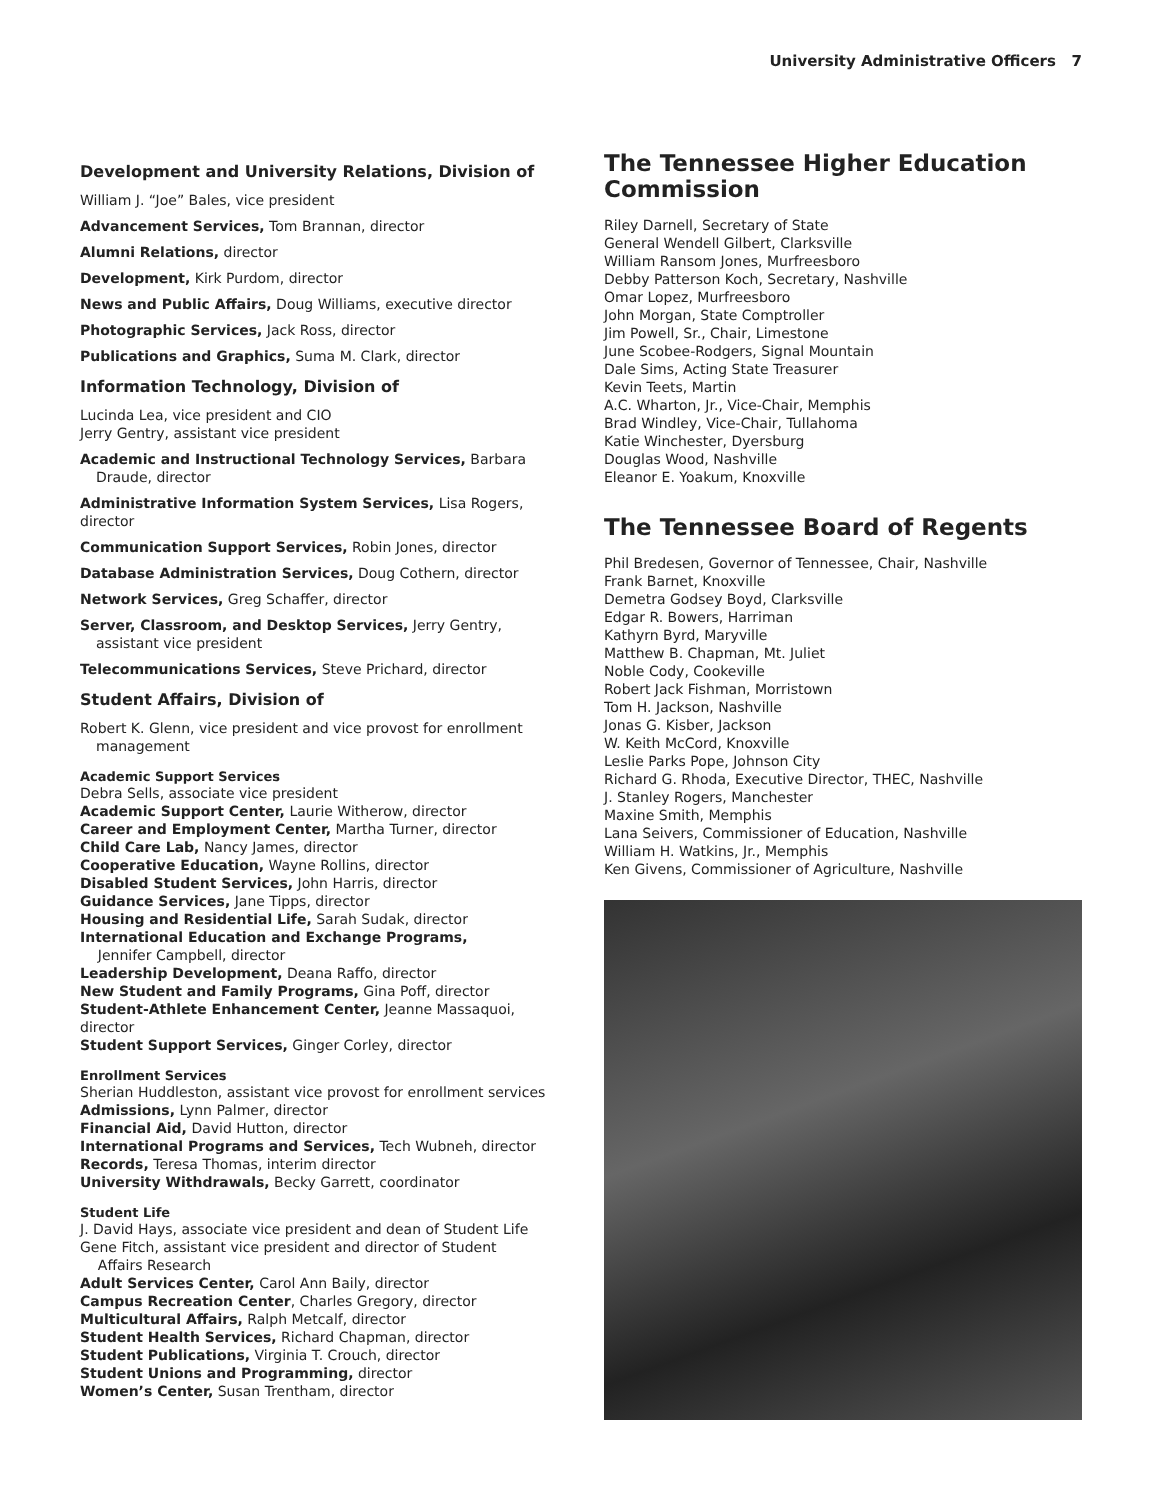University Administrative Officers 7
Development and University Relations, Division of
William J. “Joe” Bales, vice president
Advancement Services, Tom Brannan, director
Alumni Relations, director
Development, Kirk Purdom, director
News and Public Affairs, Doug Williams, executive director
Photographic Services, Jack Ross, director
Publications and Graphics, Suma M. Clark, director
Information Technology, Division of
Lucinda Lea, vice president and CIO
Jerry Gentry, assistant vice president
Academic and Instructional Technology Services, Barbara Draude, director
Administrative Information System Services, Lisa Rogers, director
Communication Support Services, Robin Jones, director
Database Administration Services, Doug Cothern, director
Network Services, Greg Schaffer, director
Server, Classroom, and Desktop Services, Jerry Gentry, assistant vice president
Telecommunications Services, Steve Prichard, director
Student Affairs, Division of
Robert K. Glenn, vice president and vice provost for enrollment management
Academic Support Services
Debra Sells, associate vice president
Academic Support Center, Laurie Witherow, director
Career and Employment Center, Martha Turner, director
Child Care Lab, Nancy James, director
Cooperative Education, Wayne Rollins, director
Disabled Student Services, John Harris, director
Guidance Services, Jane Tipps, director
Housing and Residential Life, Sarah Sudak, director
International Education and Exchange Programs,
Jennifer Campbell, director
Leadership Development, Deana Raffo, director
New Student and Family Programs, Gina Poff, director
Student-Athlete Enhancement Center, Jeanne Massaquoi, director
Student Support Services, Ginger Corley, director
Enrollment Services
Sherian Huddleston, assistant vice provost for enrollment services
Admissions, Lynn Palmer, director
Financial Aid, David Hutton, director
International Programs and Services, Tech Wubneh, director
Records, Teresa Thomas, interim director
University Withdrawals, Becky Garrett, coordinator
Student Life
J. David Hays, associate vice president and dean of Student Life
Gene Fitch, assistant vice president and director of Student
Affairs Research
Adult Services Center, Carol Ann Baily, director
Campus Recreation Center, Charles Gregory, director
Multicultural Affairs, Ralph Metcalf, director
Student Health Services, Richard Chapman, director
Student Publications, Virginia T. Crouch, director
Student Unions and Programming, director
Women’s Center, Susan Trentham, director
The Tennessee Higher Education Commission
Riley Darnell, Secretary of State
General Wendell Gilbert, Clarksville
William Ransom Jones, Murfreesboro
Debby Patterson Koch, Secretary, Nashville
Omar Lopez, Murfreesboro
John Morgan, State Comptroller
Jim Powell, Sr., Chair, Limestone
June Scobee-Rodgers, Signal Mountain
Dale Sims, Acting State Treasurer
Kevin Teets, Martin
A.C. Wharton, Jr., Vice-Chair, Memphis
Brad Windley, Vice-Chair, Tullahoma
Katie Winchester, Dyersburg
Douglas Wood, Nashville
Eleanor E. Yoakum, Knoxville
The Tennessee Board of Regents
Phil Bredesen, Governor of Tennessee, Chair, Nashville
Frank Barnet, Knoxville
Demetra Godsey Boyd, Clarksville
Edgar R. Bowers, Harriman
Kathyrn Byrd, Maryville
Matthew B. Chapman, Mt. Juliet
Noble Cody, Cookeville
Robert Jack Fishman, Morristown
Tom H. Jackson, Nashville
Jonas G. Kisber, Jackson
W. Keith McCord, Knoxville
Leslie Parks Pope, Johnson City
Richard G. Rhoda, Executive Director, THEC, Nashville
J. Stanley Rogers, Manchester
Maxine Smith, Memphis
Lana Seivers, Commissioner of Education, Nashville
William H. Watkins, Jr., Memphis
Ken Givens, Commissioner of Agriculture, Nashville